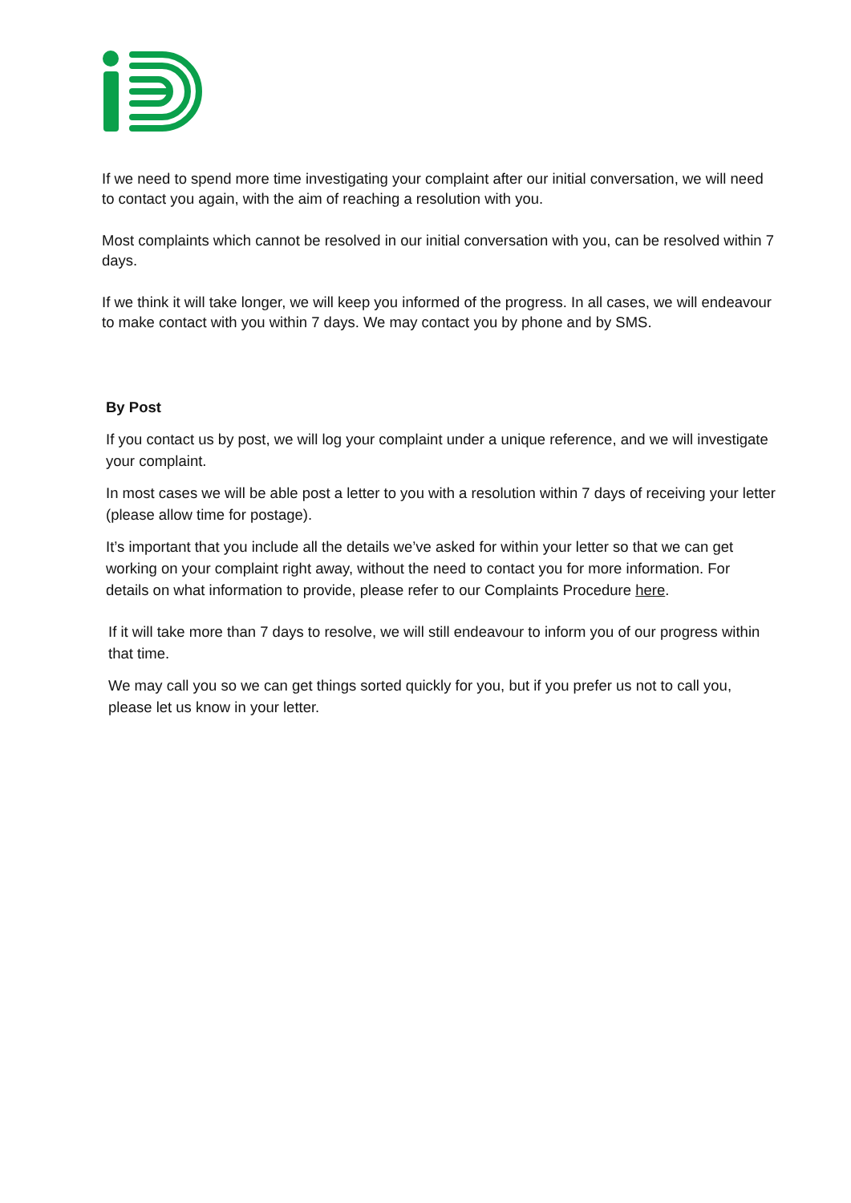If we need to spend more time investigating your complaint after our initial conversation, we will need to contact you again, with the aim of reaching a resolution with you.
Most complaints which cannot be resolved in our initial conversation with you, can be resolved within 7 days.
If we think it will take longer, we will keep you informed of the progress. In all cases, we will endeavour to make contact with you within 7 days. We may contact you by phone and by SMS.
By Post
If you contact us by post, we will log your complaint under a unique reference, and we will investigate your complaint.
In most cases we will be able post a letter to you with a resolution within 7 days of receiving your letter (please allow time for postage).
It’s important that you include all the details we’ve asked for within your letter so that we can get working on your complaint right away, without the need to contact you for more information. For details on what information to provide, please refer to our Complaints Procedure here.
If it will take more than 7 days to resolve, we will still endeavour to inform you of our progress within that time.
We may call you so we can get things sorted quickly for you, but if you prefer us not to call you, please let us know in your letter.